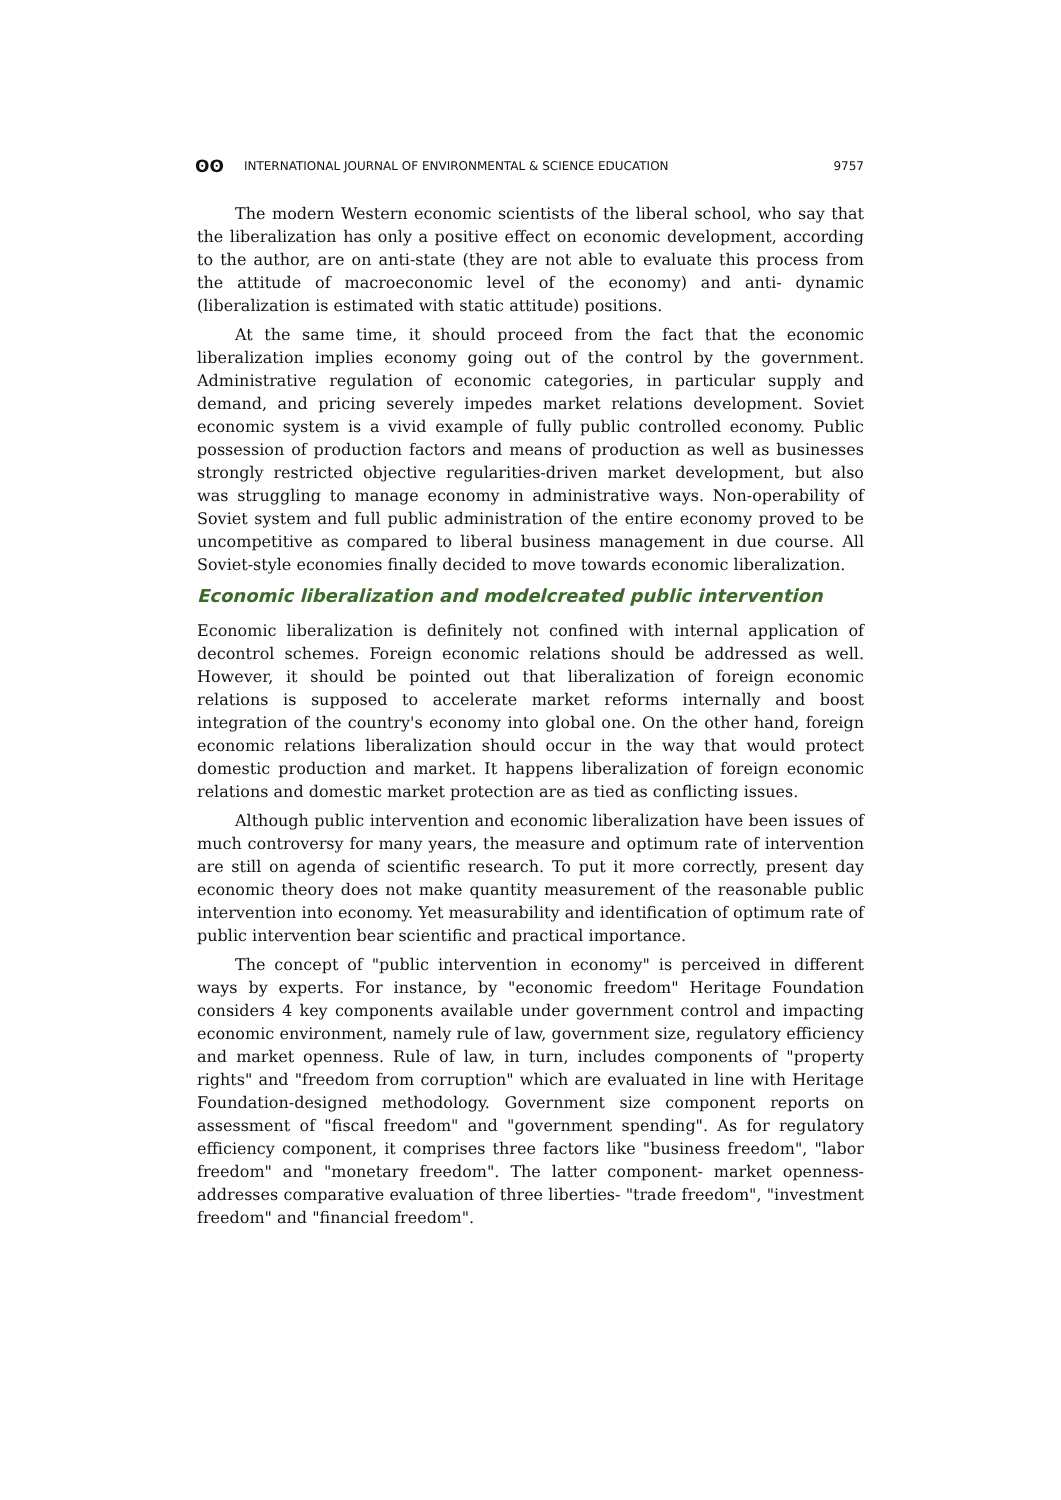ʘʘ INTERNATIONAL JOURNAL OF ENVIRONMENTAL & SCIENCE EDUCATION 9757
The modern Western economic scientists of the liberal school, who say that the liberalization has only a positive effect on economic development, according to the author, are on anti-state (they are not able to evaluate this process from the attitude of macroeconomic level of the economy) and anti- dynamic (liberalization is estimated with static attitude) positions.
At the same time, it should proceed from the fact that the economic liberalization implies economy going out of the control by the government. Administrative regulation of economic categories, in particular supply and demand, and pricing severely impedes market relations development. Soviet economic system is a vivid example of fully public controlled economy. Public possession of production factors and means of production as well as businesses strongly restricted objective regularities-driven market development, but also was struggling to manage economy in administrative ways. Non-operability of Soviet system and full public administration of the entire economy proved to be uncompetitive as compared to liberal business management in due course. All Soviet-style economies finally decided to move towards economic liberalization.
Economic liberalization and modelcreated public intervention
Economic liberalization is definitely not confined with internal application of decontrol schemes. Foreign economic relations should be addressed as well. However, it should be pointed out that liberalization of foreign economic relations is supposed to accelerate market reforms internally and boost integration of the country's economy into global one. On the other hand, foreign economic relations liberalization should occur in the way that would protect domestic production and market. It happens liberalization of foreign economic relations and domestic market protection are as tied as conflicting issues.
Although public intervention and economic liberalization have been issues of much controversy for many years, the measure and optimum rate of intervention are still on agenda of scientific research. To put it more correctly, present day economic theory does not make quantity measurement of the reasonable public intervention into economy. Yet measurability and identification of optimum rate of public intervention bear scientific and practical importance.
The concept of "public intervention in economy" is perceived in different ways by experts. For instance, by "economic freedom" Heritage Foundation considers 4 key components available under government control and impacting economic environment, namely rule of law, government size, regulatory efficiency and market openness. Rule of law, in turn, includes components of "property rights" and "freedom from corruption" which are evaluated in line with Heritage Foundation-designed methodology. Government size component reports on assessment of "fiscal freedom" and "government spending". As for regulatory efficiency component, it comprises three factors like "business freedom", "labor freedom" and "monetary freedom". The latter component- market openness- addresses comparative evaluation of three liberties- "trade freedom", "investment freedom" and "financial freedom".